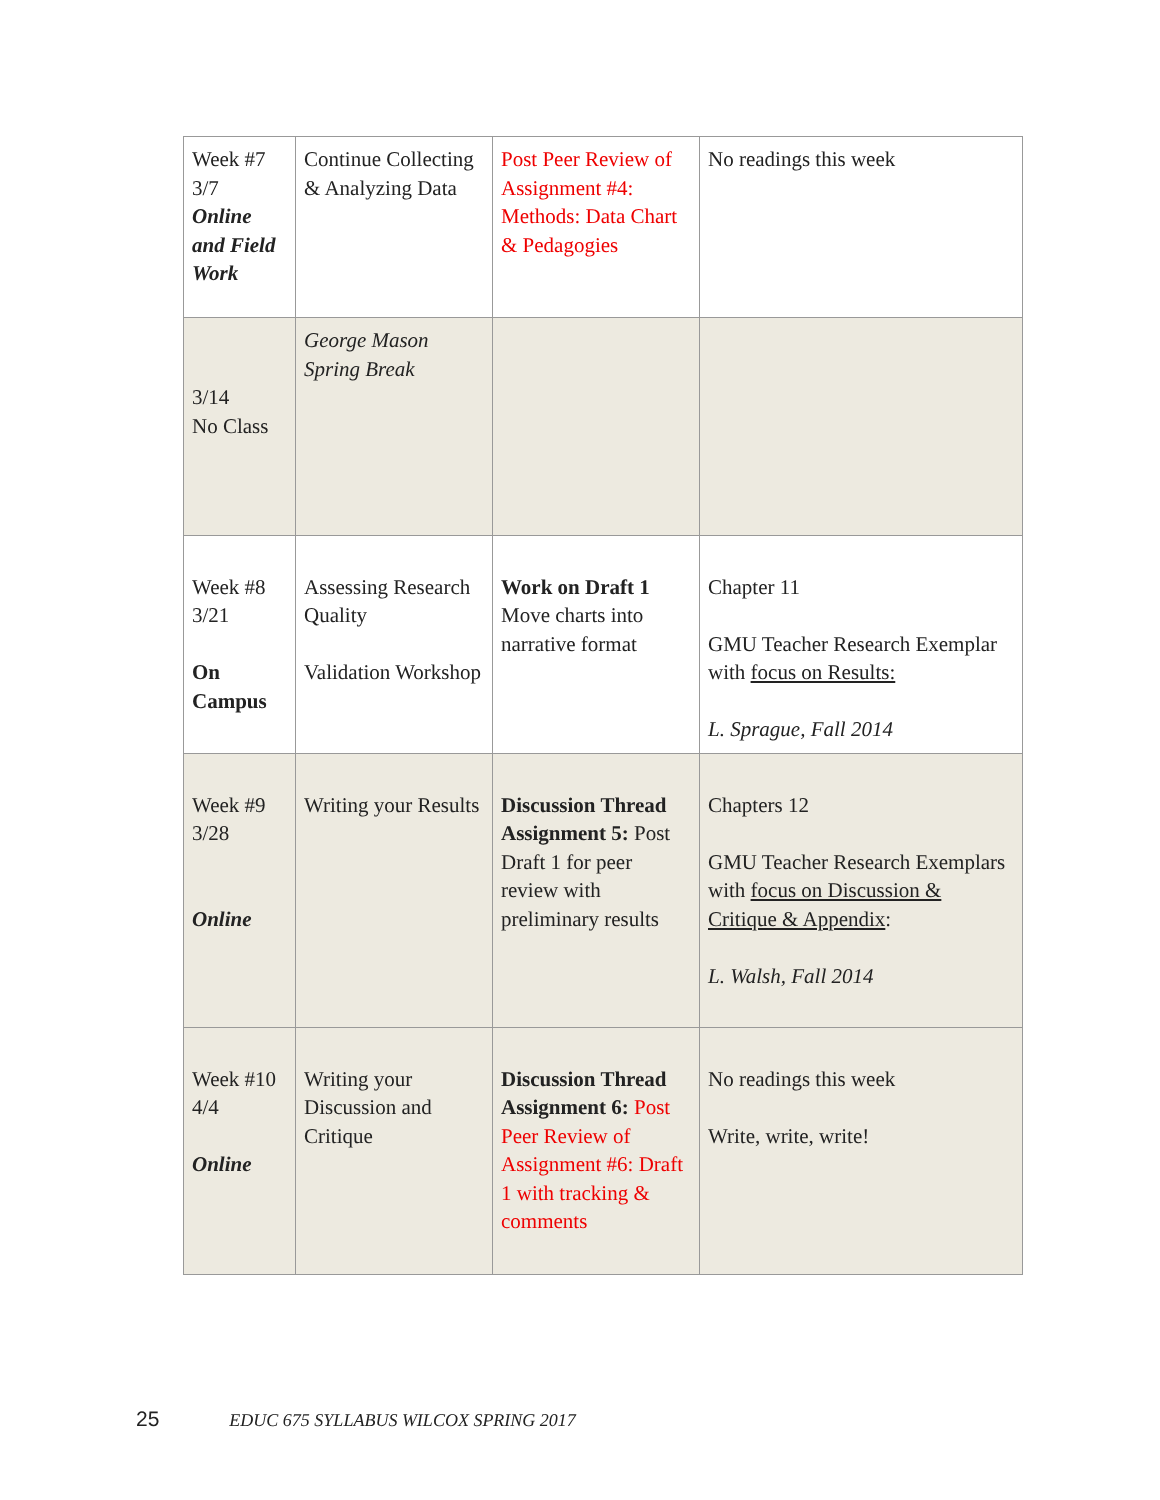| Week #7 3/7 Online and Field Work | Continue Collecting & Analyzing Data | Post Peer Review of Assignment #4: Methods: Data Chart & Pedagogies | No readings this week |
| 3/14 No Class | George Mason Spring Break | | |
| Week #8 3/21 On Campus | Assessing Research Quality Validation Workshop | Work on Draft 1 Move charts into narrative format | Chapter 11 GMU Teacher Research Exemplar with focus on Results: L. Sprague, Fall 2014 |
| Week #9 3/28 Online | Writing your Results | Discussion Thread Assignment 5: Post Draft 1 for peer review with preliminary results | Chapters 12 GMU Teacher Research Exemplars with focus on Discussion & Critique & Appendix : L. Walsh, Fall 2014 |
| Week #10 4/4 Online | Writing your Discussion and Critique | Discussion Thread Assignment 6: Post Peer Review of Assignment #6: Draft 1 with tracking & comments | No readings this week Write, write, write! |
25 EDUC 675 SYLLABUS WILCOX SPRING 2017